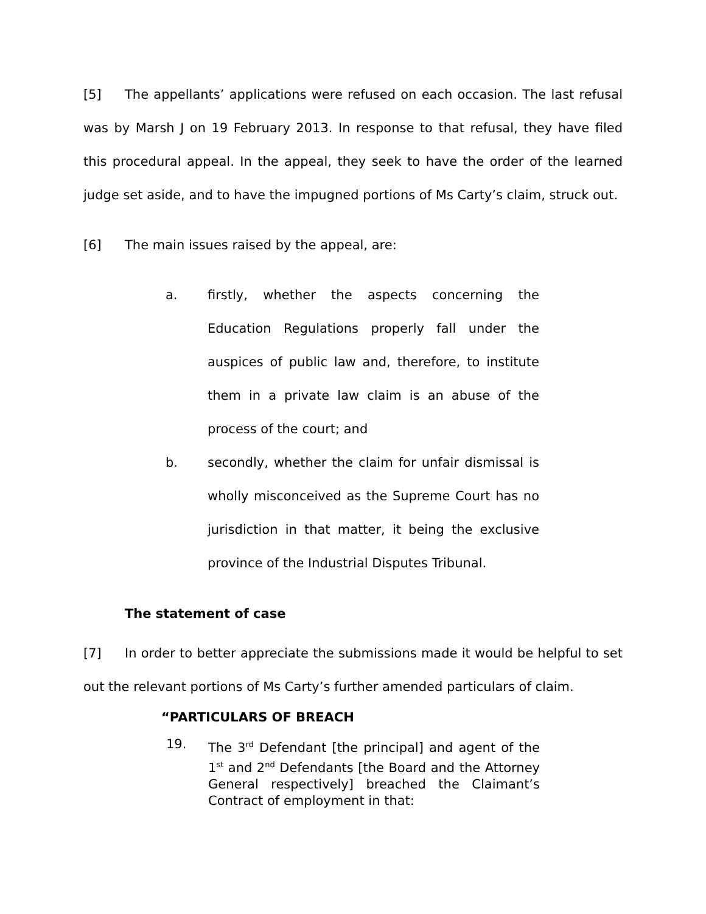[5] The appellants’ applications were refused on each occasion. The last refusal was by Marsh J on 19 February 2013. In response to that refusal, they have filed this procedural appeal. In the appeal, they seek to have the order of the learned judge set aside, and to have the impugned portions of Ms Carty’s claim, struck out.
[6] The main issues raised by the appeal, are:
a. firstly, whether the aspects concerning the Education Regulations properly fall under the auspices of public law and, therefore, to institute them in a private law claim is an abuse of the process of the court; and
b. secondly, whether the claim for unfair dismissal is wholly misconceived as the Supreme Court has no jurisdiction in that matter, it being the exclusive province of the Industrial Disputes Tribunal.
The statement of case
[7] In order to better appreciate the submissions made it would be helpful to set out the relevant portions of Ms Carty’s further amended particulars of claim.
“PARTICULARS OF BREACH
19. The 3<sup>rd</sup> Defendant [the principal] and agent of the 1<sup>st</sup> and 2<sup>nd</sup> Defendants [the Board and the Attorney General respectively] breached the Claimant’s Contract of employment in that: